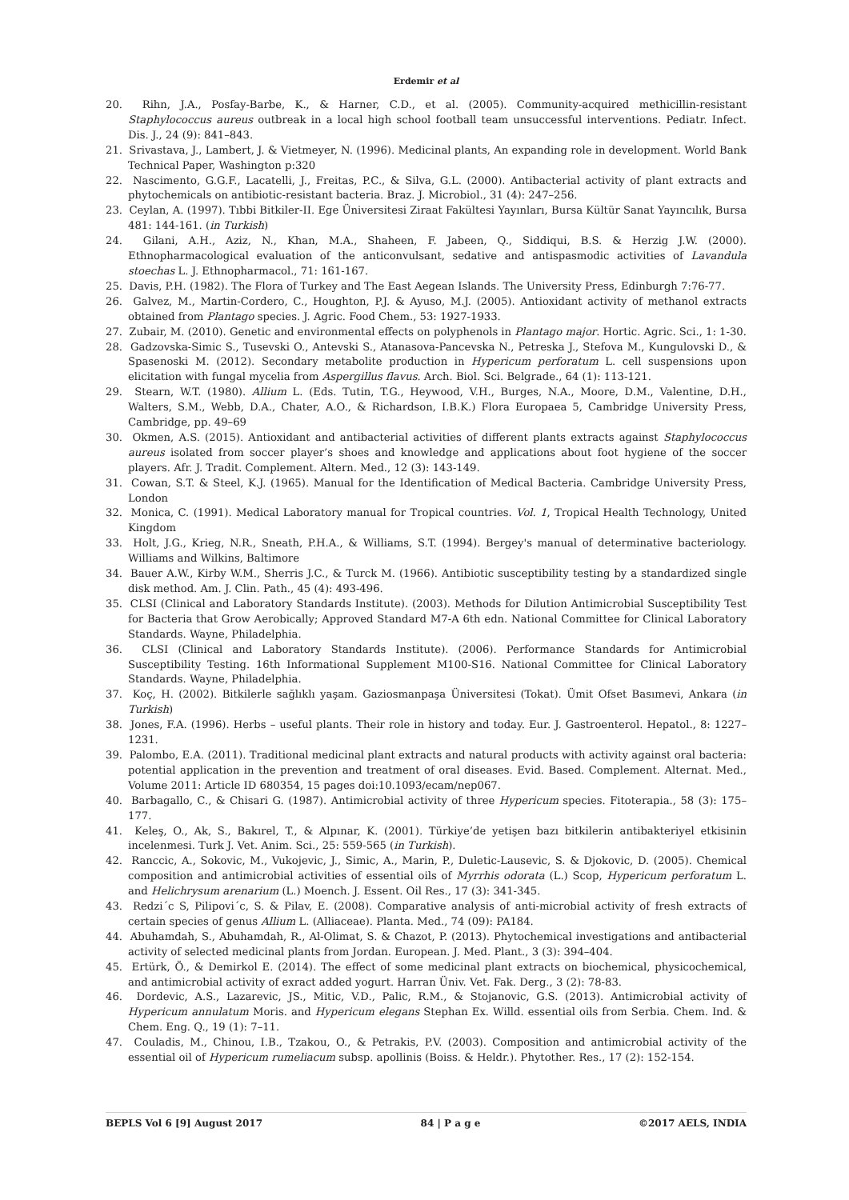Erdemir et al
20. Rihn, J.A., Posfay-Barbe, K., & Harner, C.D., et al. (2005). Community-acquired methicillin-resistant Staphylococcus aureus outbreak in a local high school football team unsuccessful interventions. Pediatr. Infect. Dis. J., 24 (9): 841–843.
21. Srivastava, J., Lambert, J. & Vietmeyer, N. (1996). Medicinal plants, An expanding role in development. World Bank Technical Paper, Washington p:320
22. Nascimento, G.G.F., Lacatelli, J., Freitas, P.C., & Silva, G.L. (2000). Antibacterial activity of plant extracts and phytochemicals on antibiotic-resistant bacteria. Braz. J. Microbiol., 31 (4): 247–256.
23. Ceylan, A. (1997). Tıbbi Bitkiler-II. Ege Üniversitesi Ziraat Fakültesi Yayınları, Bursa Kültür Sanat Yayıncılık, Bursa 481: 144-161. (in Turkish)
24. Gilani, A.H., Aziz, N., Khan, M.A., Shaheen, F. Jabeen, Q., Siddiqui, B.S. & Herzig J.W. (2000). Ethnopharmacological evaluation of the anticonvulsant, sedative and antispasmodic activities of Lavandula stoechas L. J. Ethnopharmacol., 71: 161-167.
25. Davis, P.H. (1982). The Flora of Turkey and The East Aegean Islands. The University Press, Edinburgh 7:76-77.
26. Galvez, M., Martin-Cordero, C., Houghton, P.J. & Ayuso, M.J. (2005). Antioxidant activity of methanol extracts obtained from Plantago species. J. Agric. Food Chem., 53: 1927-1933.
27. Zubair, M. (2010). Genetic and environmental effects on polyphenols in Plantago major. Hortic. Agric. Sci., 1: 1-30.
28. Gadzovska-Simic S., Tusevski O., Antevski S., Atanasova-Pancevska N., Petreska J., Stefova M., Kungulovski D., & Spasenoski M. (2012). Secondary metabolite production in Hypericum perforatum L. cell suspensions upon elicitation with fungal mycelia from Aspergillus flavus. Arch. Biol. Sci. Belgrade., 64 (1): 113-121.
29. Stearn, W.T. (1980). Allium L. (Eds. Tutin, T.G., Heywood, V.H., Burges, N.A., Moore, D.M., Valentine, D.H., Walters, S.M., Webb, D.A., Chater, A.O., & Richardson, I.B.K.) Flora Europaea 5, Cambridge University Press, Cambridge, pp. 49–69
30. Okmen, A.S. (2015). Antioxidant and antibacterial activities of different plants extracts against Staphylococcus aureus isolated from soccer player’s shoes and knowledge and applications about foot hygiene of the soccer players. Afr. J. Tradit. Complement. Altern. Med., 12 (3): 143-149.
31. Cowan, S.T. & Steel, K.J. (1965). Manual for the Identification of Medical Bacteria. Cambridge University Press, London
32. Monica, C. (1991). Medical Laboratory manual for Tropical countries. Vol. 1, Tropical Health Technology, United Kingdom
33. Holt, J.G., Krieg, N.R., Sneath, P.H.A., & Williams, S.T. (1994). Bergey's manual of determinative bacteriology. Williams and Wilkins, Baltimore
34. Bauer A.W., Kirby W.M., Sherris J.C., & Turck M. (1966). Antibiotic susceptibility testing by a standardized single disk method. Am. J. Clin. Path., 45 (4): 493-496.
35. CLSI (Clinical and Laboratory Standards Institute). (2003). Methods for Dilution Antimicrobial Susceptibility Test for Bacteria that Grow Aerobically; Approved Standard M7-A 6th edn. National Committee for Clinical Laboratory Standards. Wayne, Philadelphia.
36. CLSI (Clinical and Laboratory Standards Institute). (2006). Performance Standards for Antimicrobial Susceptibility Testing. 16th Informational Supplement M100-S16. National Committee for Clinical Laboratory Standards. Wayne, Philadelphia.
37. Koç, H. (2002). Bitkilerle sağlıklı yaşam. Gaziosmanpaşa Üniversitesi (Tokat). Ümit Ofset Basımevi, Ankara (in Turkish)
38. Jones, F.A. (1996). Herbs – useful plants. Their role in history and today. Eur. J. Gastroenterol. Hepatol., 8: 1227–1231.
39. Palombo, E.A. (2011). Traditional medicinal plant extracts and natural products with activity against oral bacteria: potential application in the prevention and treatment of oral diseases. Evid. Based. Complement. Alternat. Med., Volume 2011: Article ID 680354, 15 pages doi:10.1093/ecam/nep067.
40. Barbagallo, C., & Chisari G. (1987). Antimicrobial activity of three Hypericum species. Fitoterapia., 58 (3): 175–177.
41. Keleş, O., Ak, S., Bakırel, T., & Alpınar, K. (2001). Türkiye’de yetişen bazı bitkilerin antibakteriyel etkisinin incelenmesi. Turk J. Vet. Anim. Sci., 25: 559-565 (in Turkish).
42. Ranccic, A., Sokovic, M., Vukojevic, J., Simic, A., Marin, P., Duletic-Lausevic, S. & Djokovic, D. (2005). Chemical composition and antimicrobial activities of essential oils of Myrrhis odorata (L.) Scop, Hypericum perforatum L. and Helichrysum arenarium (L.) Moench. J. Essent. Oil Res., 17 (3): 341-345.
43. Redzi´c S, Pilipovi´c, S. & Pilav, E. (2008). Comparative analysis of anti-microbial activity of fresh extracts of certain species of genus Allium L. (Alliaceae). Planta. Med., 74 (09): PA184.
44. Abuhamdah, S., Abuhamdah, R., Al-Olimat, S. & Chazot, P. (2013). Phytochemical investigations and antibacterial activity of selected medicinal plants from Jordan. European. J. Med. Plant., 3 (3): 394–404.
45. Ertürk, Ö., & Demirkol E. (2014). The effect of some medicinal plant extracts on biochemical, physicochemical, and antimicrobial activity of exract added yogurt. Harran Üniv. Vet. Fak. Derg., 3 (2): 78-83.
46. Dordevic, A.S., Lazarevic, JS., Mitic, V.D., Palic, R.M., & Stojanovic, G.S. (2013). Antimicrobial activity of Hypericum annulatum Moris. and Hypericum elegans Stephan Ex. Willd. essential oils from Serbia. Chem. Ind. & Chem. Eng. Q., 19 (1): 7–11.
47. Couladis, M., Chinou, I.B., Tzakou, O., & Petrakis, P.V. (2003). Composition and antimicrobial activity of the essential oil of Hypericum rumeliacum subsp. apollinis (Boiss. & Heldr.). Phytother. Res., 17 (2): 152-154.
BEPLS Vol 6 [9] August 2017 84 | P a g e ©2017 AELS, INDIA